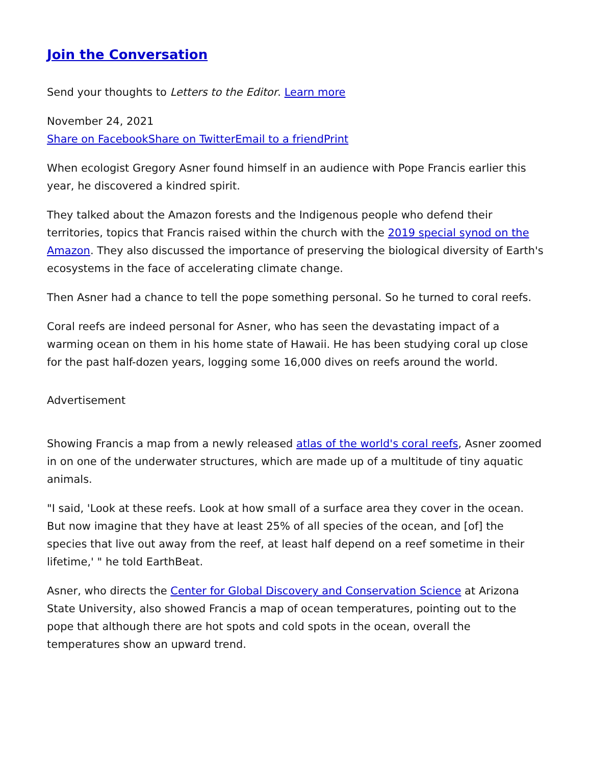Join the Conversation
Send your thoughts to Letters to the Editor. Learn more
November 24, 2021
Share on Facebook Share on Twitter Email to a friend Print
When ecologist Gregory Asner found himself in an audience with Pope Francis earlier this year, he discovered a kindred spirit.
They talked about the Amazon forests and the Indigenous people who defend their territories, topics that Francis raised within the church with the 2019 special synod on the Amazon. They also discussed the importance of preserving the biological diversity of Earth's ecosystems in the face of accelerating climate change.
Then Asner had a chance to tell the pope something personal. So he turned to coral reefs.
Coral reefs are indeed personal for Asner, who has seen the devastating impact of a warming ocean on them in his home state of Hawaii. He has been studying coral up close for the past half-dozen years, logging some 16,000 dives on reefs around the world.
Advertisement
Showing Francis a map from a newly released atlas of the world's coral reefs, Asner zoomed in on one of the underwater structures, which are made up of a multitude of tiny aquatic animals.
"I said, 'Look at these reefs. Look at how small of a surface area they cover in the ocean. But now imagine that they have at least 25% of all species of the ocean, and [of] the species that live out away from the reef, at least half depend on a reef sometime in their lifetime,' " he told EarthBeat.
Asner, who directs the Center for Global Discovery and Conservation Science at Arizona State University, also showed Francis a map of ocean temperatures, pointing out to the pope that although there are hot spots and cold spots in the ocean, overall the temperatures show an upward trend.